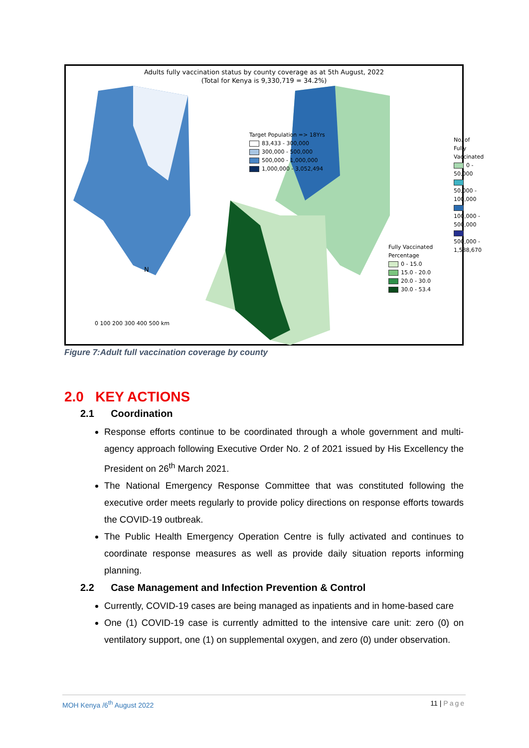Adults fully vaccination status by county coverage as at 5th August, 2022
(Total for Kenya is 9,330,719 = 34.2%)
Target Population => 18Yrs
83,433 - 300,000
300,000 - 500,000
500,000 - 1,000,000
1,000,000 - 3,052,494
No. of Fully Vaccinated
0 - 50,000
50,000 - 100,000
100,000 - 500,000
500,000 - 1,588,670
Fully Vaccinated Percentage
0 - 15.0
15.0 - 20.0
20.0 - 30.0
30.0 - 53.4
N
0 100 200 300 400 500 km
Figure 7:Adult full vaccination coverage by county
2.0 KEY ACTIONS
2.1 Coordination
Response efforts continue to be coordinated through a whole government and multi-agency approach following Executive Order No. 2 of 2021 issued by His Excellency the President on 26<sup>th</sup> March 2021.
The National Emergency Response Committee that was constituted following the executive order meets regularly to provide policy directions on response efforts towards the COVID-19 outbreak.
The Public Health Emergency Operation Centre is fully activated and continues to coordinate response measures as well as provide daily situation reports informing planning.
2.2 Case Management and Infection Prevention & Control
Currently, COVID-19 cases are being managed as inpatients and in home-based care
One (1) COVID-19 case is currently admitted to the intensive care unit: zero (0) on ventilatory support, one (1) on supplemental oxygen, and zero (0) under observation.
MOH Kenya /6<sup>th</sup> August 2022 11 | Page